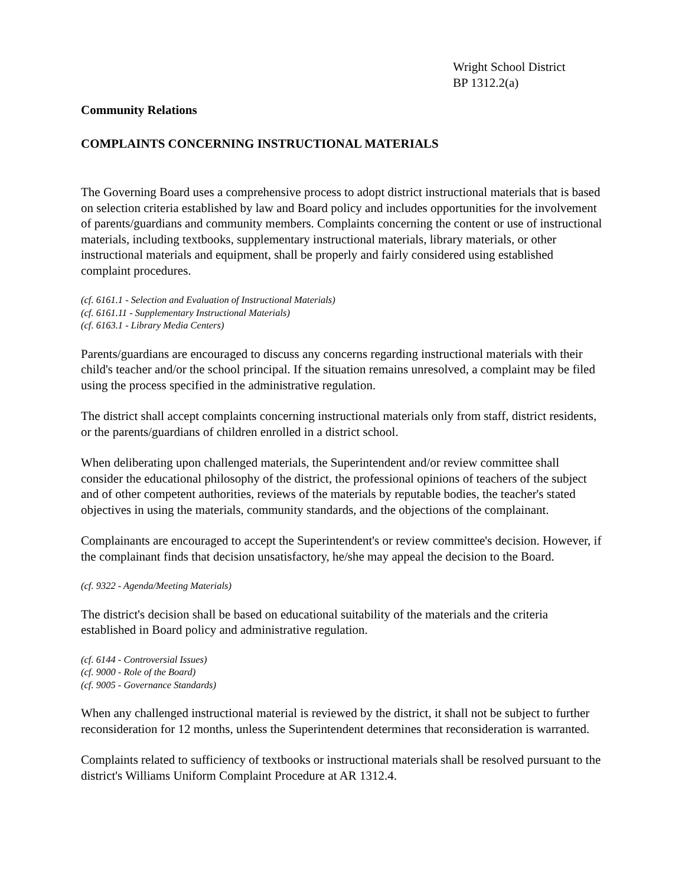Wright School District
BP 1312.2(a)
Community Relations
COMPLAINTS CONCERNING INSTRUCTIONAL MATERIALS
The Governing Board uses a comprehensive process to adopt district instructional materials that is based on selection criteria established by law and Board policy and includes opportunities for the involvement of parents/guardians and community members. Complaints concerning the content or use of instructional materials, including textbooks, supplementary instructional materials, library materials, or other instructional materials and equipment, shall be properly and fairly considered using established complaint procedures.
(cf. 6161.1 - Selection and Evaluation of Instructional Materials)
(cf. 6161.11 - Supplementary Instructional Materials)
(cf. 6163.1 - Library Media Centers)
Parents/guardians are encouraged to discuss any concerns regarding instructional materials with their child's teacher and/or the school principal. If the situation remains unresolved, a complaint may be filed using the process specified in the administrative regulation.
The district shall accept complaints concerning instructional materials only from staff, district residents, or the parents/guardians of children enrolled in a district school.
When deliberating upon challenged materials, the Superintendent and/or review committee shall consider the educational philosophy of the district, the professional opinions of teachers of the subject and of other competent authorities, reviews of the materials by reputable bodies, the teacher's stated objectives in using the materials, community standards, and the objections of the complainant.
Complainants are encouraged to accept the Superintendent's or review committee's decision. However, if the complainant finds that decision unsatisfactory, he/she may appeal the decision to the Board.
(cf. 9322 - Agenda/Meeting Materials)
The district's decision shall be based on educational suitability of the materials and the criteria established in Board policy and administrative regulation.
(cf. 6144 - Controversial Issues)
(cf. 9000 - Role of the Board)
(cf. 9005 - Governance Standards)
When any challenged instructional material is reviewed by the district, it shall not be subject to further reconsideration for 12 months, unless the Superintendent determines that reconsideration is warranted.
Complaints related to sufficiency of textbooks or instructional materials shall be resolved pursuant to the district's Williams Uniform Complaint Procedure at AR 1312.4.